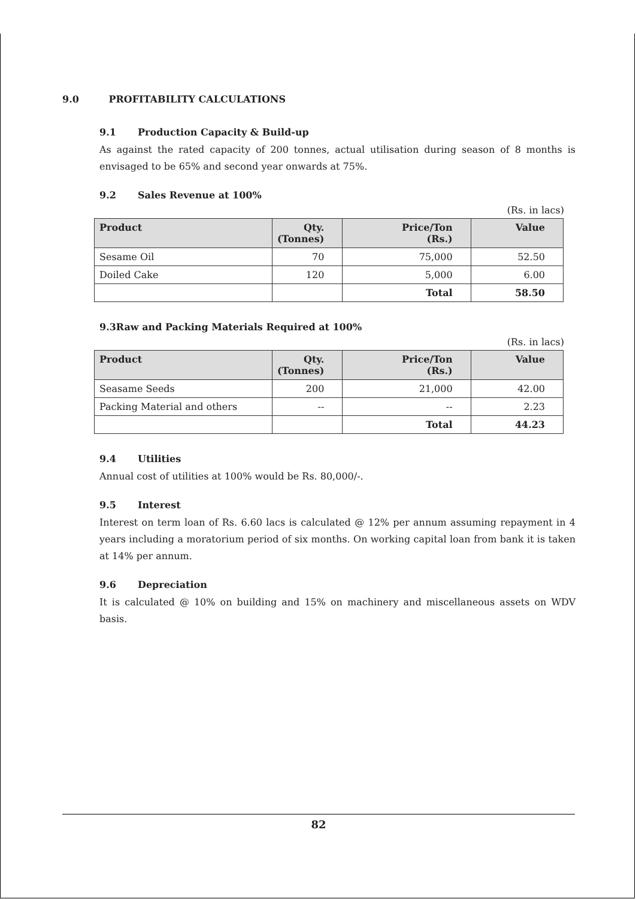9.0 PROFITABILITY CALCULATIONS
9.1 Production Capacity & Build-up
As against the rated capacity of 200 tonnes, actual utilisation during season of 8 months is envisaged to be 65% and second year onwards at 75%.
9.2 Sales Revenue at 100%
(Rs. in lacs)
| Product | Qty. (Tonnes) | Price/Ton (Rs.) | Value |
| --- | --- | --- | --- |
| Sesame Oil | 70 | 75,000 | 52.50 |
| Doiled Cake | 120 | 5,000 | 6.00 |
| | | Total | 58.50 |
9.3Raw and Packing Materials Required at 100%
(Rs. in lacs)
| Product | Qty. (Tonnes) | Price/Ton (Rs.) | Value |
| --- | --- | --- | --- |
| Seasame Seeds | 200 | 21,000 | 42.00 |
| Packing Material and others | -- | -- | 2.23 |
| | | Total | 44.23 |
9.4 Utilities
Annual cost of utilities at 100% would be Rs. 80,000/-.
9.5 Interest
Interest on term loan of Rs. 6.60 lacs is calculated @ 12% per annum assuming repayment in 4 years including a moratorium period of six months. On working capital loan from bank it is taken at 14% per annum.
9.6 Depreciation
It is calculated @ 10% on building and 15% on machinery and miscellaneous assets on WDV basis.
82